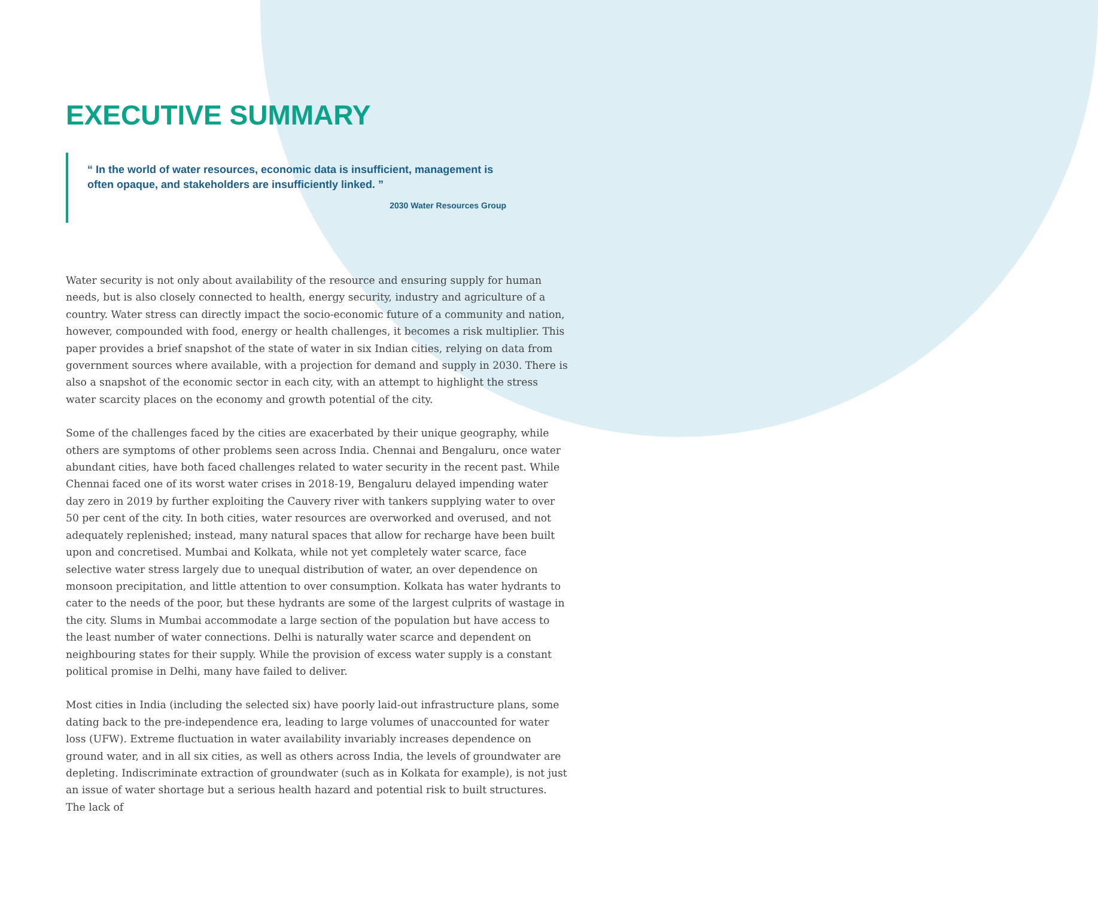EXECUTIVE SUMMARY
“ In the world of water resources, economic data is insufficient, management is often opaque, and stakeholders are insufficiently linked. ”
2030 Water Resources Group
Water security is not only about availability of the resource and ensuring supply for human needs, but is also closely connected to health, energy security, industry and agriculture of a country. Water stress can directly impact the socio-economic future of a community and nation, however, compounded with food, energy or health challenges, it becomes a risk multiplier. This paper provides a brief snapshot of the state of water in six Indian cities, relying on data from government sources where available, with a projection for demand and supply in 2030. There is also a snapshot of the economic sector in each city, with an attempt to highlight the stress water scarcity places on the economy and growth potential of the city.
Some of the challenges faced by the cities are exacerbated by their unique geography, while others are symptoms of other problems seen across India. Chennai and Bengaluru, once water abundant cities, have both faced challenges related to water security in the recent past. While Chennai faced one of its worst water crises in 2018-19, Bengaluru delayed impending water day zero in 2019 by further exploiting the Cauvery river with tankers supplying water to over 50 per cent of the city. In both cities, water resources are overworked and overused, and not adequately replenished; instead, many natural spaces that allow for recharge have been built upon and concretised. Mumbai and Kolkata, while not yet completely water scarce, face selective water stress largely due to unequal distribution of water, an over dependence on monsoon precipitation, and little attention to over consumption. Kolkata has water hydrants to cater to the needs of the poor, but these hydrants are some of the largest culprits of wastage in the city. Slums in Mumbai accommodate a large section of the population but have access to the least number of water connections. Delhi is naturally water scarce and dependent on neighbouring states for their supply. While the provision of excess water supply is a constant political promise in Delhi, many have failed to deliver.
Most cities in India (including the selected six) have poorly laid-out infrastructure plans, some dating back to the pre-independence era, leading to large volumes of unaccounted for water loss (UFW). Extreme fluctuation in water availability invariably increases dependence on ground water, and in all six cities, as well as others across India, the levels of groundwater are depleting. Indiscriminate extraction of groundwater (such as in Kolkata for example), is not just an issue of water shortage but a serious health hazard and potential risk to built structures. The lack of